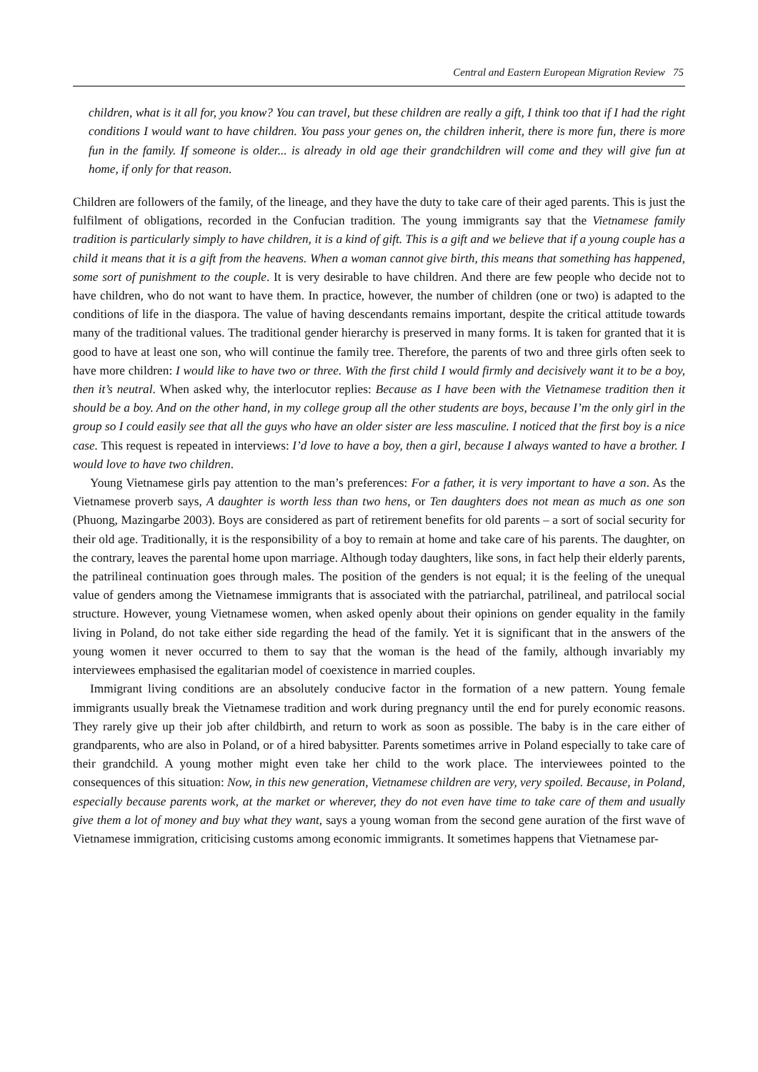Central and Eastern European Migration Review 75
children, what is it all for, you know? You can travel, but these children are really a gift, I think too that if I had the right conditions I would want to have children. You pass your genes on, the children inherit, there is more fun, there is more fun in the family. If someone is older... is already in old age their grand­children will come and they will give fun at home, if only for that reason.
Children are followers of the family, of the lineage, and they have the duty to take care of their aged parents. This is just the fulfilment of obligations, recorded in the Confucian tradition. The young immigrants say that the Vietnamese family tradition is particularly simply to have children, it is a kind of gift. This is a gift and we believe that if a young couple has a child it means that it is a gift from the heavens. When a woman can­not give birth, this means that something has happened, some sort of punishment to the couple. It is very desirable to have children. And there are few people who decide not to have children, who do not want to have them. In practice, however, the number of children (one or two) is adapted to the conditions of life in the diaspora. The value of having descendants remains important, despite the critical attitude towards many of the traditional values. The traditional gender hierarchy is preserved in many forms. It is taken for granted that it is good to have at least one son, who will continue the family tree. Therefore, the parents of two and three girls often seek to have more children: I would like to have two or three. With the first child I would firmly and decisively want it to be a boy, then it’s neutral. When asked why, the interlocutor replies: Because as I have been with the Vietnamese tradition then it should be a boy. And on the other hand, in my college group all the other students are boys, because I’m the only girl in the group so I could easily see that all the guys who have an older sister are less masculine. I noticed that the first boy is a nice case. This request is repeated in interviews: I’d love to have a boy, then a girl, because I always wanted to have a brother. I would love to have two children.
Young Vietnamese girls pay attention to the man’s preferences: For a father, it is very important to have a son. As the Vietnamese proverb says, A daughter is worth less than two hens, or Ten daughters does not mean as much as one son (Phuong, Mazingarbe 2003). Boys are considered as part of retirement benefits for old parents – a sort of social security for their old age. Traditionally, it is the responsibility of a boy to remain at home and take care of his parents. The daughter, on the contrary, leaves the parental home upon marriage. Although today daughters, like sons, in fact help their elderly parents, the patrilineal continuation goes through males. The position of the genders is not equal; it is the feeling of the unequal value of genders among the Vietnamese immigrants that is associated with the patriarchal, patrilineal, and patrilocal social structure. However, young Vietnamese women, when asked openly about their opinions on gender equality in the family living in Poland, do not take either side regarding the head of the family. Yet it is significant that in the answers of the young women it never occurred to them to say that the woman is the head of the family, although invariably my interviewees emphasised the egalitarian model of coexistence in married couples.
Immigrant living conditions are an absolutely conducive factor in the formation of a new pattern. Young female immigrants usually break the Vietnamese tradition and work during pregnancy until the end for pure­ly economic reasons. They rarely give up their job after childbirth, and return to work as soon as possible. The baby is in the care either of grandparents, who are also in Poland, or of a hired babysitter. Parents some­times arrive in Poland especially to take care of their grandchild. A young mother might even take her child to the work place. The interviewees pointed to the consequences of this situation: Now, in this new genera­tion, Vietnamese children are very, very spoiled. Because, in Poland, especially because parents work, at the market or wherever, they do not even have time to take care of them and usually give them a lot of money and buy what they want, says a young woman from the second gene auration of the first wave of Vietnamese immigration, criticising customs among economic immigrants. It sometimes happens that Vietnamese par-